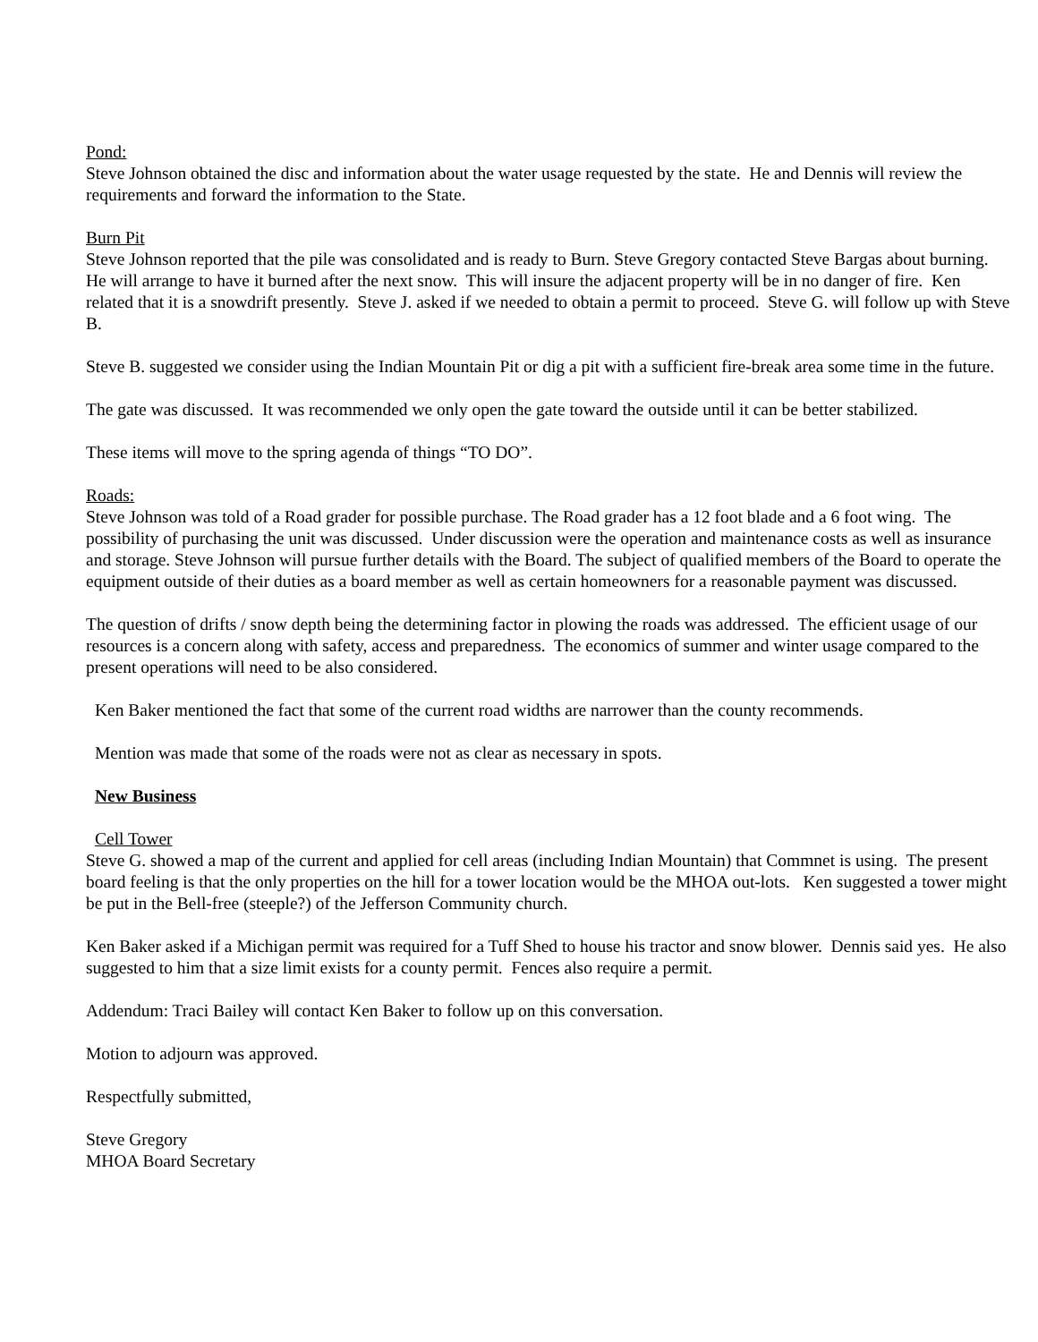Pond:
Steve Johnson obtained the disc and information about the water usage requested by the state. He and Dennis will review the requirements and forward the information to the State.
Burn Pit
Steve Johnson reported that the pile was consolidated and is ready to Burn. Steve Gregory contacted Steve Bargas about burning. He will arrange to have it burned after the next snow. This will insure the adjacent property will be in no danger of fire. Ken related that it is a snowdrift presently. Steve J. asked if we needed to obtain a permit to proceed. Steve G. will follow up with Steve B.
Steve B. suggested we consider using the Indian Mountain Pit or dig a pit with a sufficient fire-break area some time in the future.
The gate was discussed. It was recommended we only open the gate toward the outside until it can be better stabilized.
These items will move to the spring agenda of things “TO DO”.
Roads:
Steve Johnson was told of a Road grader for possible purchase. The Road grader has a 12 foot blade and a 6 foot wing. The possibility of purchasing the unit was discussed. Under discussion were the operation and maintenance costs as well as insurance and storage. Steve Johnson will pursue further details with the Board. The subject of qualified members of the Board to operate the equipment outside of their duties as a board member as well as certain homeowners for a reasonable payment was discussed.
The question of drifts / snow depth being the determining factor in plowing the roads was addressed. The efficient usage of our resources is a concern along with safety, access and preparedness. The economics of summer and winter usage compared to the present operations will need to be also considered.
Ken Baker mentioned the fact that some of the current road widths are narrower than the county recommends.
Mention was made that some of the roads were not as clear as necessary in spots.
New Business
Cell Tower
Steve G. showed a map of the current and applied for cell areas (including Indian Mountain) that Commnet is using. The present board feeling is that the only properties on the hill for a tower location would be the MHOA out-lots. Ken suggested a tower might be put in the Bell-free (steeple?) of the Jefferson Community church.
Ken Baker asked if a Michigan permit was required for a Tuff Shed to house his tractor and snow blower. Dennis said yes. He also suggested to him that a size limit exists for a county permit. Fences also require a permit.
Addendum: Traci Bailey will contact Ken Baker to follow up on this conversation.
Motion to adjourn was approved.
Respectfully submitted,
Steve Gregory
MHOA Board Secretary